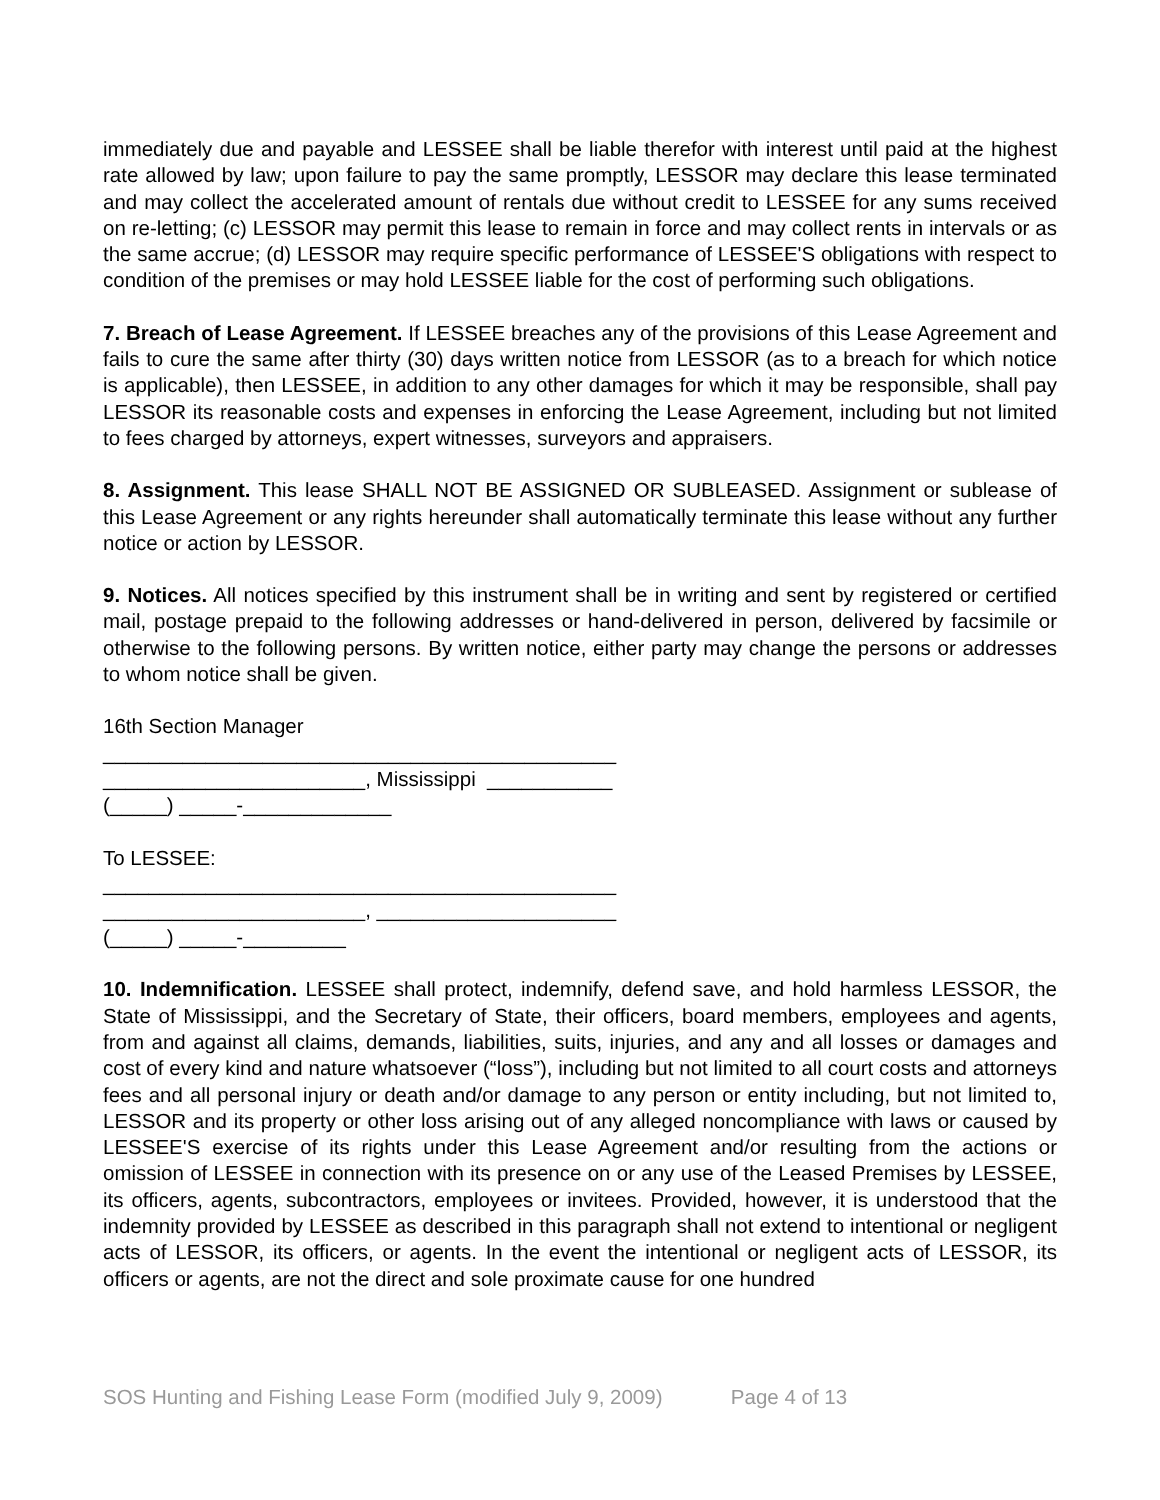immediately due and payable and LESSEE shall be liable therefor with interest until paid at the highest rate allowed by law; upon failure to pay the same promptly, LESSOR may declare this lease terminated and may collect the accelerated amount of rentals due without credit to LESSEE for any sums received on re-letting; (c) LESSOR may permit this lease to remain in force and may collect rents in intervals or as the same accrue; (d) LESSOR may require specific performance of LESSEE'S obligations with respect to condition of the premises or may hold LESSEE liable for the cost of performing such obligations.
7. Breach of Lease Agreement. If LESSEE breaches any of the provisions of this Lease Agreement and fails to cure the same after thirty (30) days written notice from LESSOR (as to a breach for which notice is applicable), then LESSEE, in addition to any other damages for which it may be responsible, shall pay LESSOR its reasonable costs and expenses in enforcing the Lease Agreement, including but not limited to fees charged by attorneys, expert witnesses, surveyors and appraisers.
8. Assignment. This lease SHALL NOT BE ASSIGNED OR SUBLEASED. Assignment or sublease of this Lease Agreement or any rights hereunder shall automatically terminate this lease without any further notice or action by LESSOR.
9. Notices. All notices specified by this instrument shall be in writing and sent by registered or certified mail, postage prepaid to the following addresses or hand-delivered in person, delivered by facsimile or otherwise to the following persons. By written notice, either party may change the persons or addresses to whom notice shall be given.
16th Section Manager
_____________________________________________
_______________________, Mississippi ___________
(_____) _____-_____________
To LESSEE:
_____________________________________________
_______________________, _____________________
(_____) _____-_________
10. Indemnification. LESSEE shall protect, indemnify, defend save, and hold harmless LESSOR, the State of Mississippi, and the Secretary of State, their officers, board members, employees and agents, from and against all claims, demands, liabilities, suits, injuries, and any and all losses or damages and cost of every kind and nature whatsoever (“loss”), including but not limited to all court costs and attorneys fees and all personal injury or death and/or damage to any person or entity including, but not limited to, LESSOR and its property or other loss arising out of any alleged noncompliance with laws or caused by LESSEE'S exercise of its rights under this Lease Agreement and/or resulting from the actions or omission of LESSEE in connection with its presence on or any use of the Leased Premises by LESSEE, its officers, agents, subcontractors, employees or invitees. Provided, however, it is understood that the indemnity provided by LESSEE as described in this paragraph shall not extend to intentional or negligent acts of LESSOR, its officers, or agents. In the event the intentional or negligent acts of LESSOR, its officers or agents, are not the direct and sole proximate cause for one hundred
SOS Hunting and Fishing Lease Form (modified July 9, 2009) Page 4 of 13